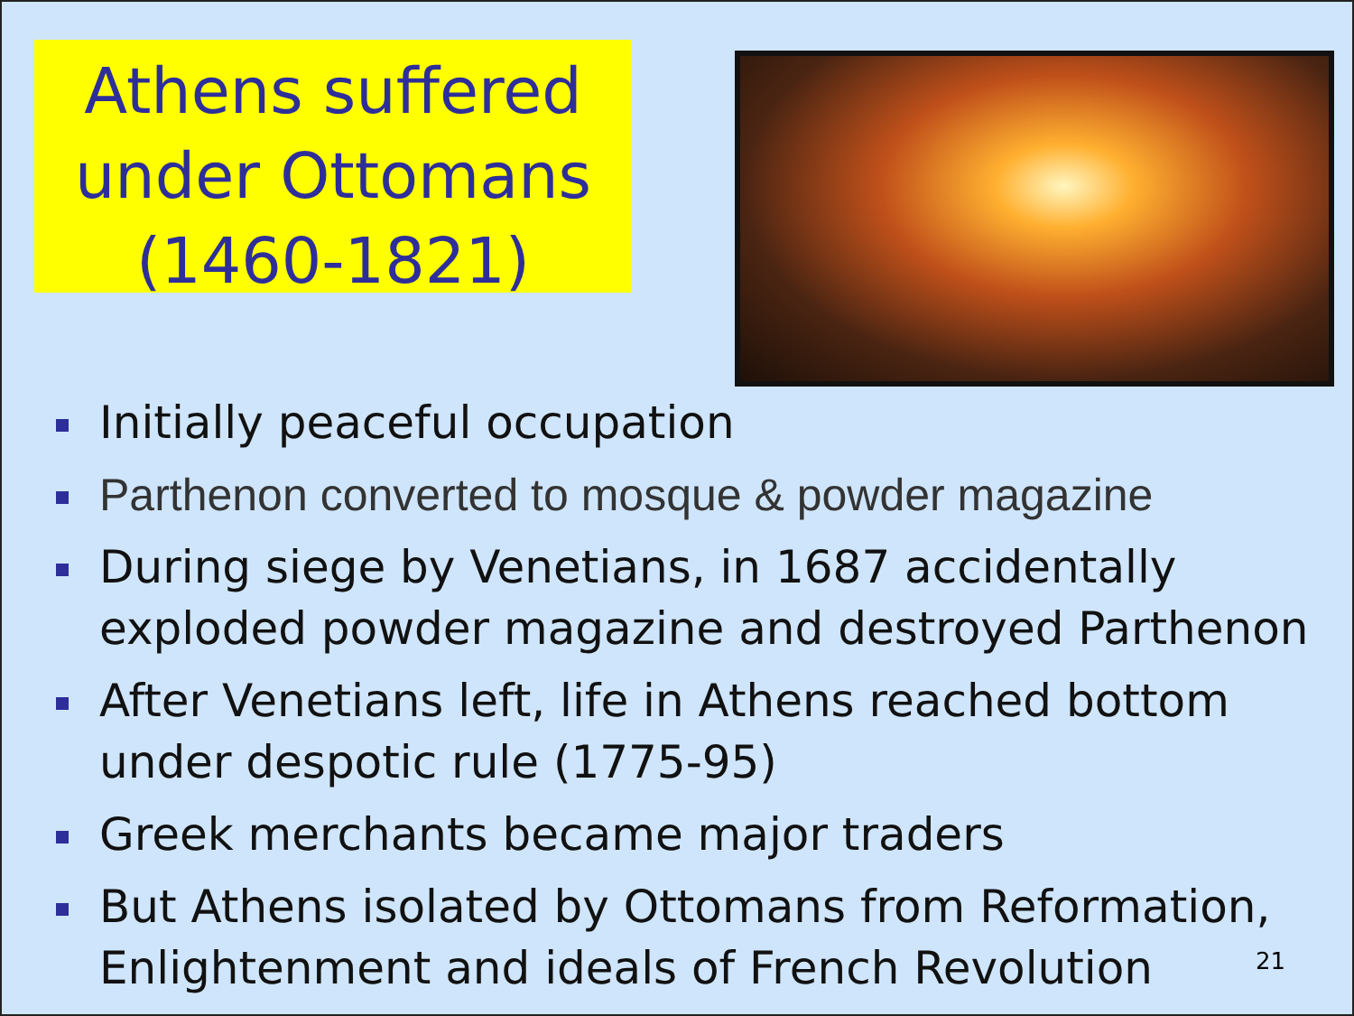Athens suffered under Ottomans (1460-1821)
Initially peaceful occupation
Parthenon converted to mosque & powder magazine
During siege by Venetians, in 1687 accidentally exploded powder magazine and destroyed Parthenon
After Venetians left, life in Athens reached bottom under despotic rule (1775-95)
Greek merchants became major traders
But Athens isolated by Ottomans from Reformation, Enlightenment and ideals of French Revolution
21